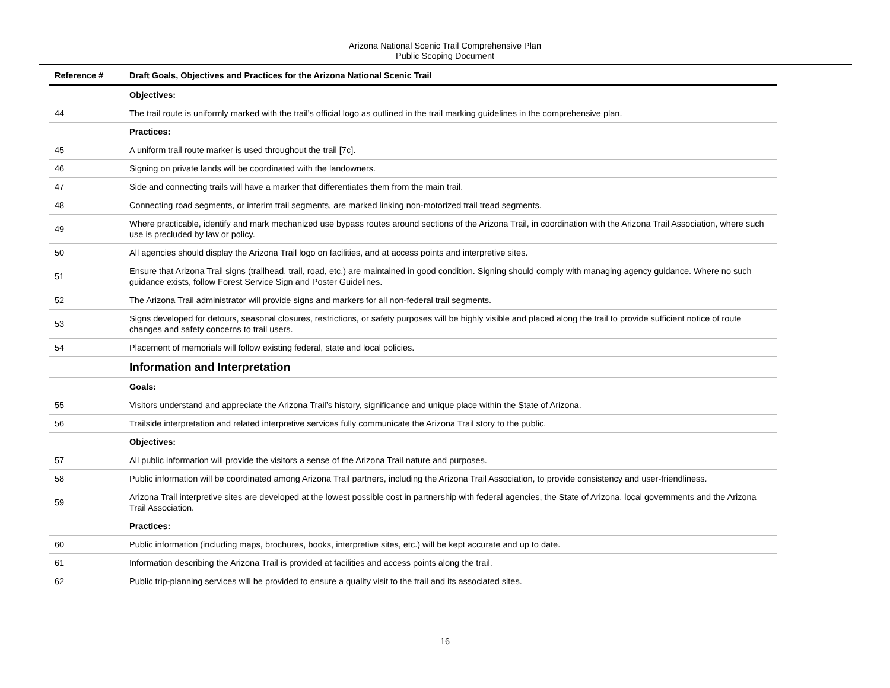Arizona National Scenic Trail Comprehensive Plan
Public Scoping Document
| Reference # | Draft Goals, Objectives and Practices for the Arizona National Scenic Trail |
| --- | --- |
| | Objectives: |
| 44 | The trail route is uniformly marked with the trail’s official logo as outlined in the trail marking guidelines in the comprehensive plan. |
| | Practices: |
| 45 | A uniform trail route marker is used throughout the trail [7c]. |
| 46 | Signing on private lands will be coordinated with the landowners. |
| 47 | Side and connecting trails will have a marker that differentiates them from the main trail. |
| 48 | Connecting road segments, or interim trail segments, are marked linking non-motorized trail tread segments. |
| 49 | Where practicable, identify and mark mechanized use bypass routes around sections of the Arizona Trail, in coordination with the Arizona Trail Association, where such use is precluded by law or policy. |
| 50 | All agencies should display the Arizona Trail logo on facilities, and at access points and interpretive sites. |
| 51 | Ensure that Arizona Trail signs (trailhead, trail, road, etc.) are maintained in good condition. Signing should comply with managing agency guidance. Where no such guidance exists, follow Forest Service Sign and Poster Guidelines. |
| 52 | The Arizona Trail administrator will provide signs and markers for all non-federal trail segments. |
| 53 | Signs developed for detours, seasonal closures, restrictions, or safety purposes will be highly visible and placed along the trail to provide sufficient notice of route changes and safety concerns to trail users. |
| 54 | Placement of memorials will follow existing federal, state and local policies. |
| | Information and Interpretation |
| | Goals: |
| 55 | Visitors understand and appreciate the Arizona Trail’s history, significance and unique place within the State of Arizona. |
| 56 | Trailside interpretation and related interpretive services fully communicate the Arizona Trail story to the public. |
| | Objectives: |
| 57 | All public information will provide the visitors a sense of the Arizona Trail nature and purposes. |
| 58 | Public information will be coordinated among Arizona Trail partners, including the Arizona Trail Association, to provide consistency and user-friendliness. |
| 59 | Arizona Trail interpretive sites are developed at the lowest possible cost in partnership with federal agencies, the State of Arizona, local governments and the Arizona Trail Association. |
| | Practices: |
| 60 | Public information (including maps, brochures, books, interpretive sites, etc.) will be kept accurate and up to date. |
| 61 | Information describing the Arizona Trail is provided at facilities and access points along the trail. |
| 62 | Public trip-planning services will be provided to ensure a quality visit to the trail and its associated sites. |
16